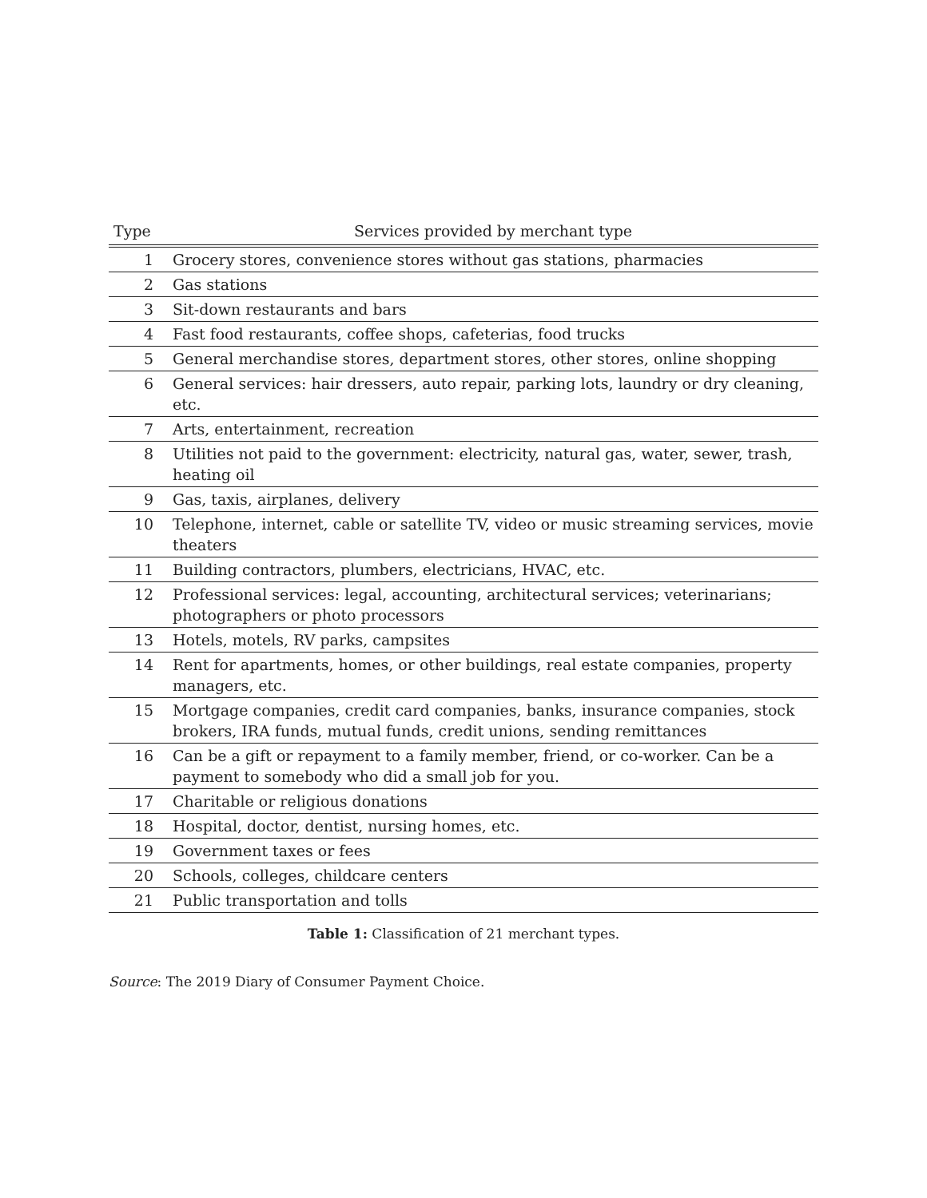| Type | Services provided by merchant type |
| --- | --- |
| 1 | Grocery stores, convenience stores without gas stations, pharmacies |
| 2 | Gas stations |
| 3 | Sit-down restaurants and bars |
| 4 | Fast food restaurants, coffee shops, cafeterias, food trucks |
| 5 | General merchandise stores, department stores, other stores, online shopping |
| 6 | General services: hair dressers, auto repair, parking lots, laundry or dry cleaning, etc. |
| 7 | Arts, entertainment, recreation |
| 8 | Utilities not paid to the government: electricity, natural gas, water, sewer, trash, heating oil |
| 9 | Gas, taxis, airplanes, delivery |
| 10 | Telephone, internet, cable or satellite TV, video or music streaming services, movie theaters |
| 11 | Building contractors, plumbers, electricians, HVAC, etc. |
| 12 | Professional services: legal, accounting, architectural services; veterinarians; photographers or photo processors |
| 13 | Hotels, motels, RV parks, campsites |
| 14 | Rent for apartments, homes, or other buildings, real estate companies, property managers, etc. |
| 15 | Mortgage companies, credit card companies, banks, insurance companies, stock brokers, IRA funds, mutual funds, credit unions, sending remittances |
| 16 | Can be a gift or repayment to a family member, friend, or co-worker. Can be a payment to somebody who did a small job for you. |
| 17 | Charitable or religious donations |
| 18 | Hospital, doctor, dentist, nursing homes, etc. |
| 19 | Government taxes or fees |
| 20 | Schools, colleges, childcare centers |
| 21 | Public transportation and tolls |
Table 1: Classification of 21 merchant types.
Source: The 2019 Diary of Consumer Payment Choice.